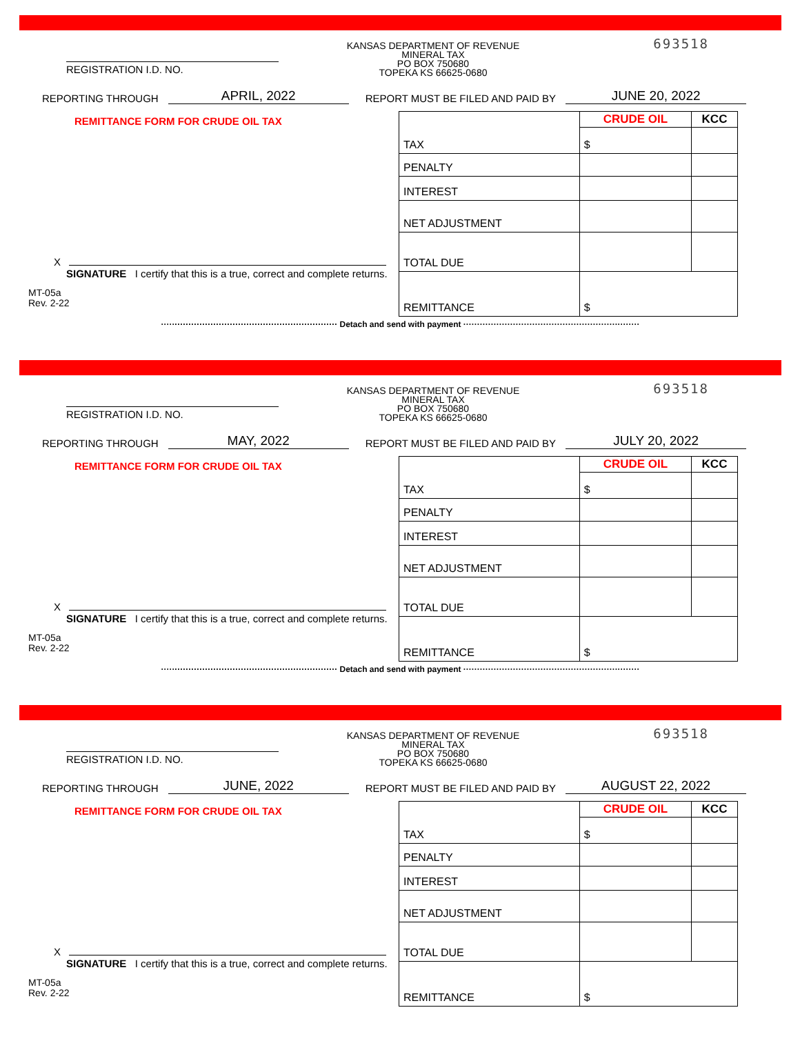REGISTRATION I.D. NO.
KANSAS DEPARTMENT OF REVENUE
MINERAL TAX
PO BOX 750680
TOPEKA KS 66625-0680
693518
REPORTING THROUGH APRIL, 2022 REPORT MUST BE FILED AND PAID BY JUNE 20, 2022
REMITTANCE FORM FOR CRUDE OIL TAX
X
SIGNATURE I certify that this is a true, correct and complete returns.
MT-05a
Rev. 2-22
| | CRUDE OIL | KCC |
| --- | --- | --- |
| TAX | $ | |
| PENALTY | | |
| INTEREST | | |
| NET ADJUSTMENT | | |
| TOTAL DUE | | |
| REMITTANCE | $ | |
································································ Detach and send with payment ································································
REGISTRATION I.D. NO.
KANSAS DEPARTMENT OF REVENUE
MINERAL TAX
PO BOX 750680
TOPEKA KS 66625-0680
693518
REPORTING THROUGH MAY, 2022 REPORT MUST BE FILED AND PAID BY JULY 20, 2022
REMITTANCE FORM FOR CRUDE OIL TAX
X
SIGNATURE I certify that this is a true, correct and complete returns.
MT-05a
Rev. 2-22
| | CRUDE OIL | KCC |
| --- | --- | --- |
| TAX | $ | |
| PENALTY | | |
| INTEREST | | |
| NET ADJUSTMENT | | |
| TOTAL DUE | | |
| REMITTANCE | $ | |
································································ Detach and send with payment ································································
REGISTRATION I.D. NO.
KANSAS DEPARTMENT OF REVENUE
MINERAL TAX
PO BOX 750680
TOPEKA KS 66625-0680
693518
REPORTING THROUGH JUNE, 2022 REPORT MUST BE FILED AND PAID BY AUGUST 22, 2022
REMITTANCE FORM FOR CRUDE OIL TAX
X
SIGNATURE I certify that this is a true, correct and complete returns.
MT-05a
Rev. 2-22
| | CRUDE OIL | KCC |
| --- | --- | --- |
| TAX | $ | |
| PENALTY | | |
| INTEREST | | |
| NET ADJUSTMENT | | |
| TOTAL DUE | | |
| REMITTANCE | $ | |